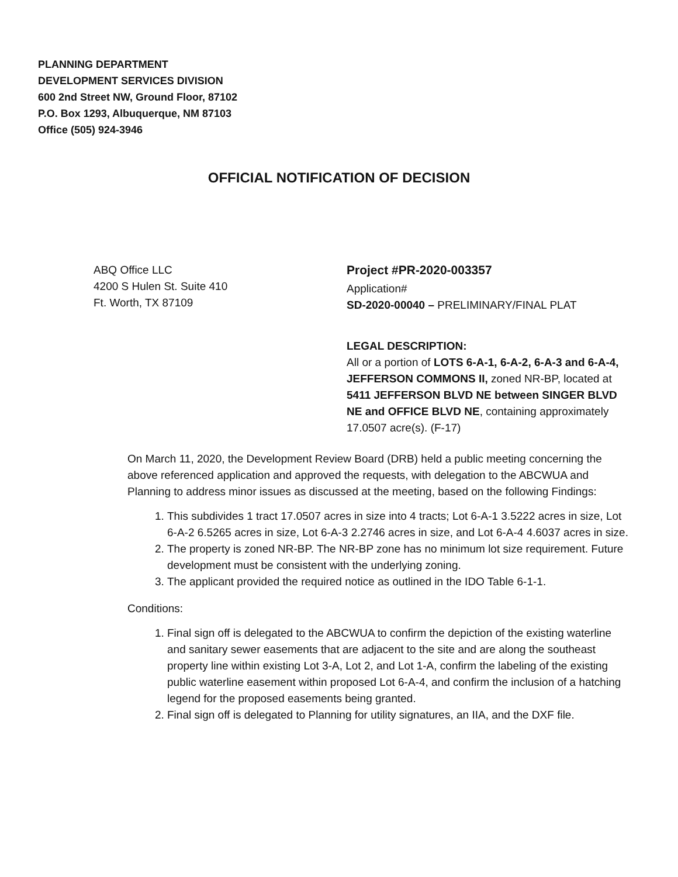PLANNING DEPARTMENT
DEVELOPMENT SERVICES DIVISION
600 2nd Street NW, Ground Floor, 87102
P.O. Box 1293, Albuquerque, NM 87103
Office (505) 924-3946
OFFICIAL NOTIFICATION OF DECISION
ABQ Office LLC
4200 S Hulen St. Suite 410
Ft. Worth, TX 87109
Project #PR-2020-003357
Application#
SD-2020-00040 – PRELIMINARY/FINAL PLAT
LEGAL DESCRIPTION:
All or a portion of LOTS 6-A-1, 6-A-2, 6-A-3 and 6-A-4, JEFFERSON COMMONS II, zoned NR-BP, located at 5411 JEFFERSON BLVD NE between SINGER BLVD NE and OFFICE BLVD NE, containing approximately 17.0507 acre(s). (F-17)
On March 11, 2020, the Development Review Board (DRB) held a public meeting concerning the above referenced application and approved the requests, with delegation to the ABCWUA and Planning to address minor issues as discussed at the meeting, based on the following Findings:
1. This subdivides 1 tract 17.0507 acres in size into 4 tracts; Lot 6-A-1 3.5222 acres in size, Lot 6-A-2 6.5265 acres in size, Lot 6-A-3 2.2746 acres in size, and Lot 6-A-4 4.6037 acres in size.
2. The property is zoned NR-BP. The NR-BP zone has no minimum lot size requirement. Future development must be consistent with the underlying zoning.
3. The applicant provided the required notice as outlined in the IDO Table 6-1-1.
Conditions:
1. Final sign off is delegated to the ABCWUA to confirm the depiction of the existing waterline and sanitary sewer easements that are adjacent to the site and are along the southeast property line within existing Lot 3-A, Lot 2, and Lot 1-A, confirm the labeling of the existing public waterline easement within proposed Lot 6-A-4, and confirm the inclusion of a hatching legend for the proposed easements being granted.
2. Final sign off is delegated to Planning for utility signatures, an IIA, and the DXF file.